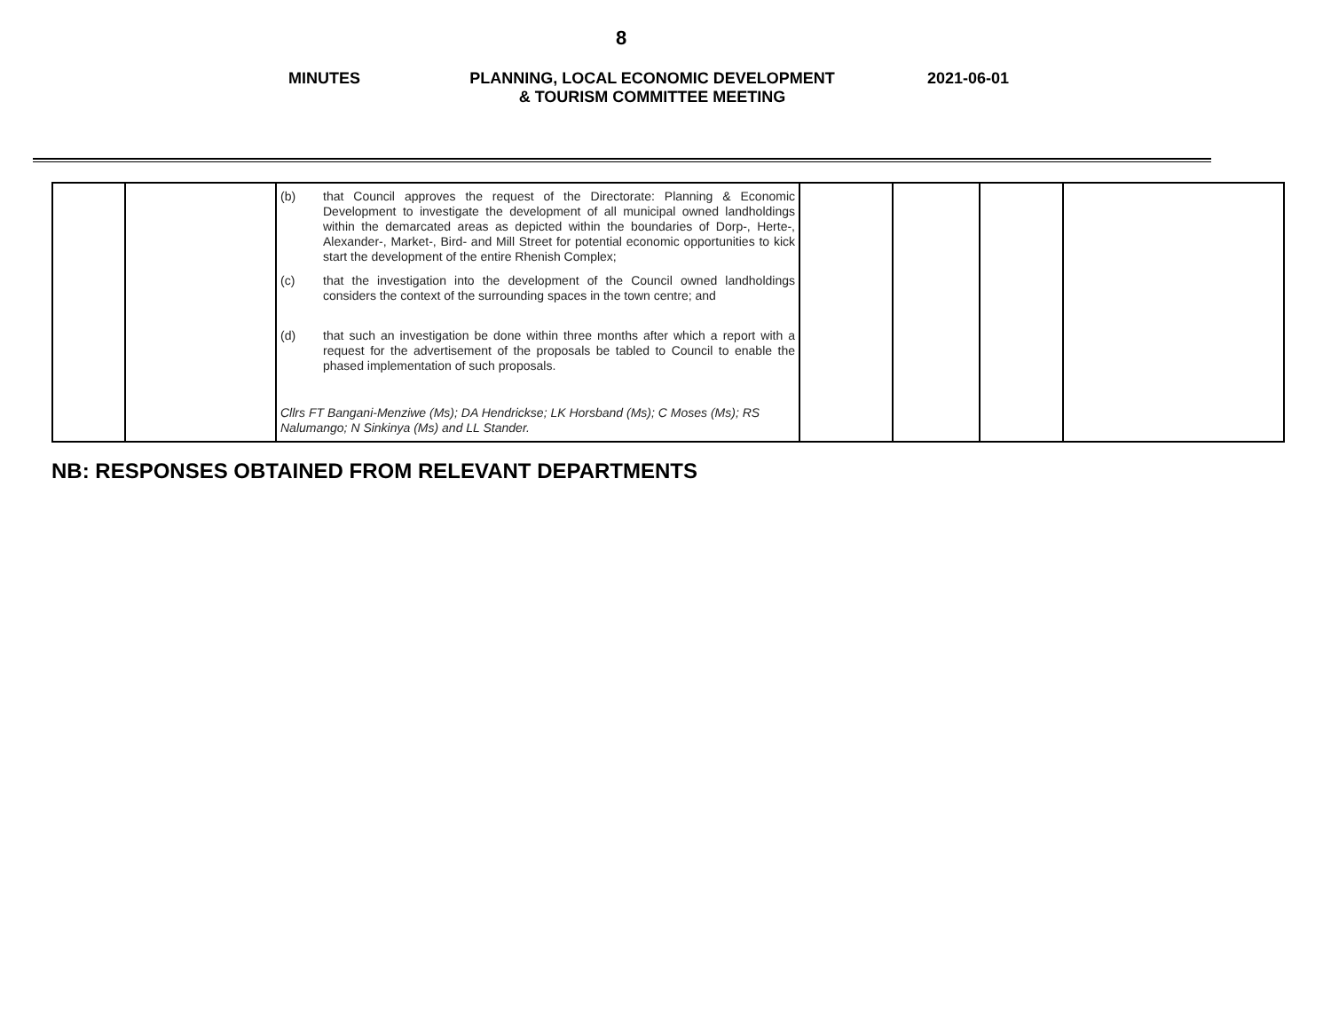8
MINUTES PLANNING, LOCAL ECONOMIC DEVELOPMENT
& TOURISM COMMITTEE MEETING
2021-06-01
| | | (b) that Council approves the request of the Directorate: Planning & Economic Development to investigate the development of all municipal owned landholdings within the demarcated areas as depicted within the boundaries of Dorp-, Herte-, Alexander-, Market-, Bird- and Mill Street for potential economic opportunities to kick start the development of the entire Rhenish Complex; (c) that the investigation into the development of the Council owned landholdings considers the context of the surrounding spaces in the town centre; and (d) that such an investigation be done within three months after which a report with a request for the advertisement of the proposals be tabled to Council to enable the phased implementation of such proposals. Cllrs FT Bangani-Menziwe (Ms); DA Hendrickse; LK Horsband (Ms); C Moses (Ms); RS Nalumango; N Sinkinya (Ms) and LL Stander. | | | | |
NB: RESPONSES OBTAINED FROM RELEVANT DEPARTMENTS